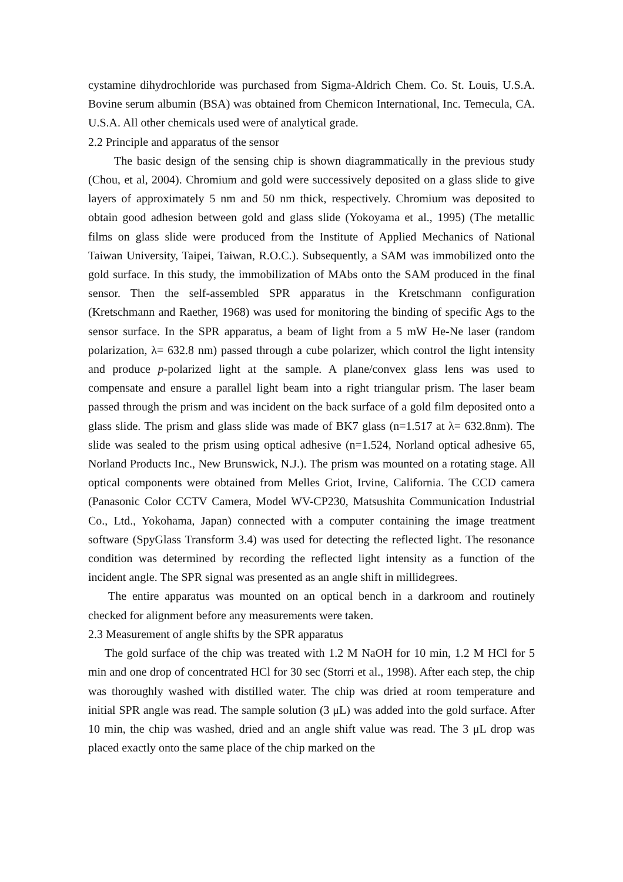cystamine dihydrochloride was purchased from Sigma-Aldrich Chem. Co. St. Louis, U.S.A. Bovine serum albumin (BSA) was obtained from Chemicon International, Inc. Temecula, CA. U.S.A. All other chemicals used were of analytical grade.
2.2 Principle and apparatus of the sensor
The basic design of the sensing chip is shown diagrammatically in the previous study (Chou, et al, 2004). Chromium and gold were successively deposited on a glass slide to give layers of approximately 5 nm and 50 nm thick, respectively. Chromium was deposited to obtain good adhesion between gold and glass slide (Yokoyama et al., 1995) (The metallic films on glass slide were produced from the Institute of Applied Mechanics of National Taiwan University, Taipei, Taiwan, R.O.C.). Subsequently, a SAM was immobilized onto the gold surface. In this study, the immobilization of MAbs onto the SAM produced in the final sensor. Then the self-assembled SPR apparatus in the Kretschmann configuration (Kretschmann and Raether, 1968) was used for monitoring the binding of specific Ags to the sensor surface. In the SPR apparatus, a beam of light from a 5 mW He-Ne laser (random polarization, λ= 632.8 nm) passed through a cube polarizer, which control the light intensity and produce p-polarized light at the sample. A plane/convex glass lens was used to compensate and ensure a parallel light beam into a right triangular prism. The laser beam passed through the prism and was incident on the back surface of a gold film deposited onto a glass slide. The prism and glass slide was made of BK7 glass (n=1.517 at λ= 632.8nm). The slide was sealed to the prism using optical adhesive (n=1.524, Norland optical adhesive 65, Norland Products Inc., New Brunswick, N.J.). The prism was mounted on a rotating stage. All optical components were obtained from Melles Griot, Irvine, California. The CCD camera (Panasonic Color CCTV Camera, Model WV-CP230, Matsushita Communication Industrial Co., Ltd., Yokohama, Japan) connected with a computer containing the image treatment software (SpyGlass Transform 3.4) was used for detecting the reflected light. The resonance condition was determined by recording the reflected light intensity as a function of the incident angle. The SPR signal was presented as an angle shift in millidegrees.
The entire apparatus was mounted on an optical bench in a darkroom and routinely checked for alignment before any measurements were taken.
2.3 Measurement of angle shifts by the SPR apparatus
The gold surface of the chip was treated with 1.2 M NaOH for 10 min, 1.2 M HCl for 5 min and one drop of concentrated HCl for 30 sec (Storri et al., 1998). After each step, the chip was thoroughly washed with distilled water. The chip was dried at room temperature and initial SPR angle was read. The sample solution (3 μL) was added into the gold surface. After 10 min, the chip was washed, dried and an angle shift value was read. The 3 μL drop was placed exactly onto the same place of the chip marked on the